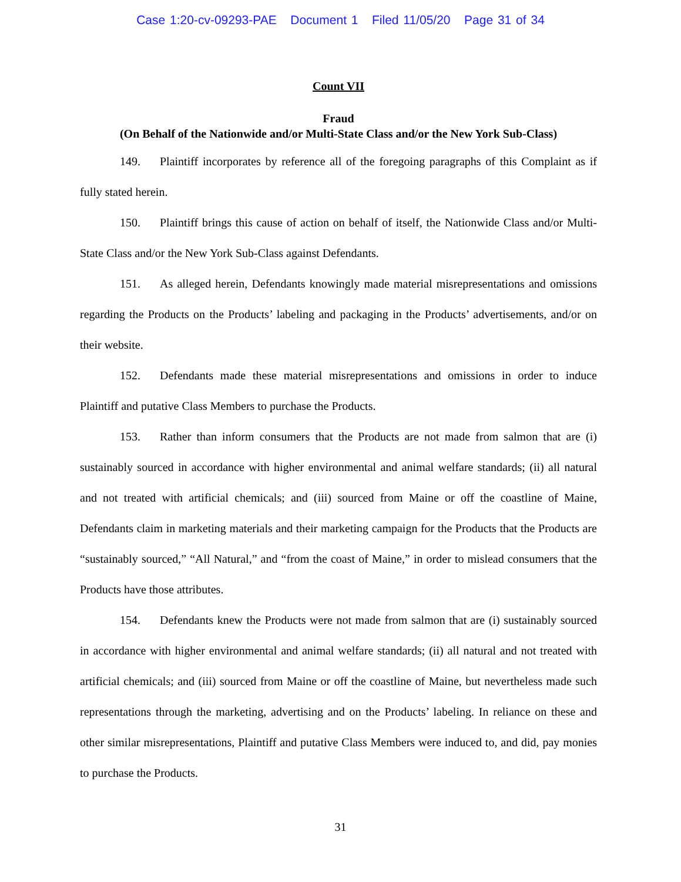Case 1:20-cv-09293-PAE Document 1 Filed 11/05/20 Page 31 of 34
Count VII
Fraud
(On Behalf of the Nationwide and/or Multi-State Class and/or the New York Sub-Class)
149. Plaintiff incorporates by reference all of the foregoing paragraphs of this Complaint as if fully stated herein.
150. Plaintiff brings this cause of action on behalf of itself, the Nationwide Class and/or Multi-State Class and/or the New York Sub-Class against Defendants.
151. As alleged herein, Defendants knowingly made material misrepresentations and omissions regarding the Products on the Products’ labeling and packaging in the Products’ advertisements, and/or on their website.
152. Defendants made these material misrepresentations and omissions in order to induce Plaintiff and putative Class Members to purchase the Products.
153. Rather than inform consumers that the Products are not made from salmon that are (i) sustainably sourced in accordance with higher environmental and animal welfare standards; (ii) all natural and not treated with artificial chemicals; and (iii) sourced from Maine or off the coastline of Maine, Defendants claim in marketing materials and their marketing campaign for the Products that the Products are “sustainably sourced,” “All Natural,” and “from the coast of Maine,” in order to mislead consumers that the Products have those attributes.
154. Defendants knew the Products were not made from salmon that are (i) sustainably sourced in accordance with higher environmental and animal welfare standards; (ii) all natural and not treated with artificial chemicals; and (iii) sourced from Maine or off the coastline of Maine, but nevertheless made such representations through the marketing, advertising and on the Products’ labeling. In reliance on these and other similar misrepresentations, Plaintiff and putative Class Members were induced to, and did, pay monies to purchase the Products.
31